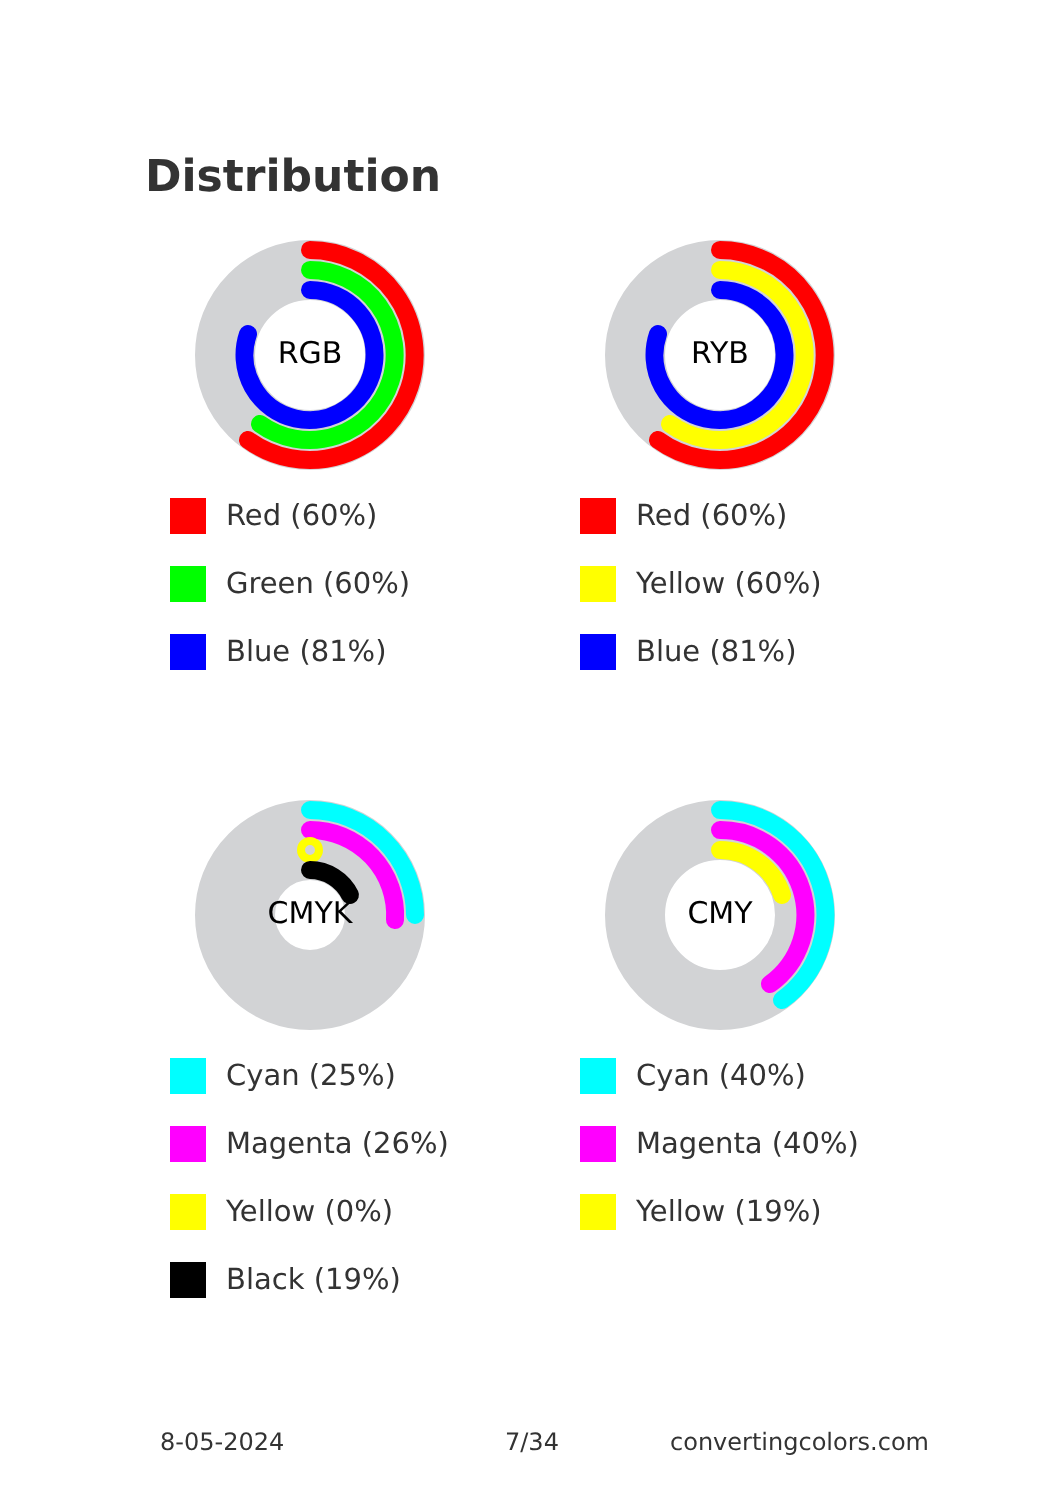Distribution
RGB
Red (60%)
Green (60%)
Blue (81%)
RYB
Red (60%)
Yellow (60%)
Blue (81%)
CMYK
Cyan (25%)
Magenta (26%)
Yellow (0%)
Black (19%)
CMY
Cyan (40%)
Magenta (40%)
Yellow (19%)
8-05-2024 7/34 convertingcolors.com